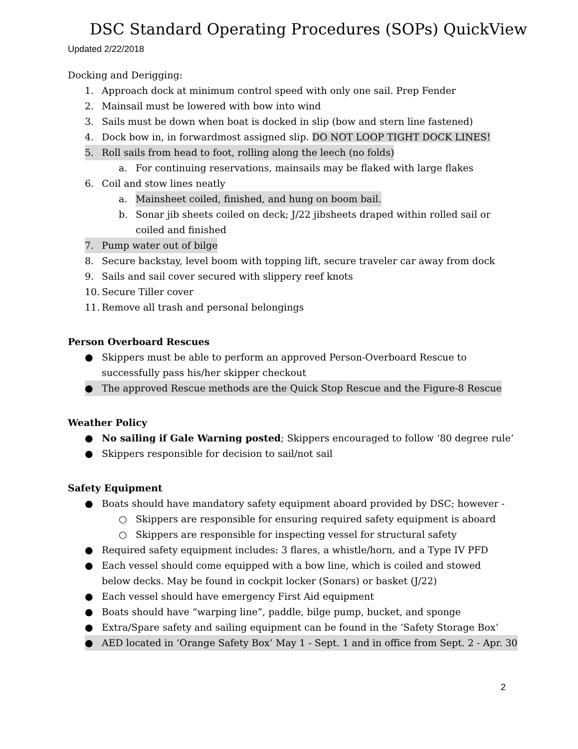DSC Standard Operating Procedures (SOPs) QuickView
Updated 2/22/2018
Docking and Derigging:
1. Approach dock at minimum control speed with only one sail. Prep Fender
2. Mainsail must be lowered with bow into wind
3. Sails must be down when boat is docked in slip (bow and stern line fastened)
4. Dock bow in, in forwardmost assigned slip. DO NOT LOOP TIGHT DOCK LINES!
5. Roll sails from head to foot, rolling along the leech (no folds)
a. For continuing reservations, mainsails may be flaked with large flakes
6. Coil and stow lines neatly
a. Mainsheet coiled, finished, and hung on boom bail.
b. Sonar jib sheets coiled on deck; J/22 jibsheets draped within rolled sail or coiled and finished
7. Pump water out of bilge
8. Secure backstay, level boom with topping lift, secure traveler car away from dock
9. Sails and sail cover secured with slippery reef knots
10. Secure Tiller cover
11. Remove all trash and personal belongings
Person Overboard Rescues
● Skippers must be able to perform an approved Person-Overboard Rescue to successfully pass his/her skipper checkout
● The approved Rescue methods are the Quick Stop Rescue and the Figure-8 Rescue
Weather Policy
● No sailing if Gale Warning posted; Skippers encouraged to follow ‘80 degree rule’
● Skippers responsible for decision to sail/not sail
Safety Equipment
● Boats should have mandatory safety equipment aboard provided by DSC; however -
○ Skippers are responsible for ensuring required safety equipment is aboard
○ Skippers are responsible for inspecting vessel for structural safety
● Required safety equipment includes: 3 flares, a whistle/horn, and a Type IV PFD
● Each vessel should come equipped with a bow line, which is coiled and stowed below decks. May be found in cockpit locker (Sonars) or basket (J/22)
● Each vessel should have emergency First Aid equipment
● Boats should have “warping line”, paddle, bilge pump, bucket, and sponge
● Extra/Spare safety and sailing equipment can be found in the ‘Safety Storage Box’
● AED located in ‘Orange Safety Box’ May 1 - Sept. 1 and in office from Sept. 2 - Apr. 30
2